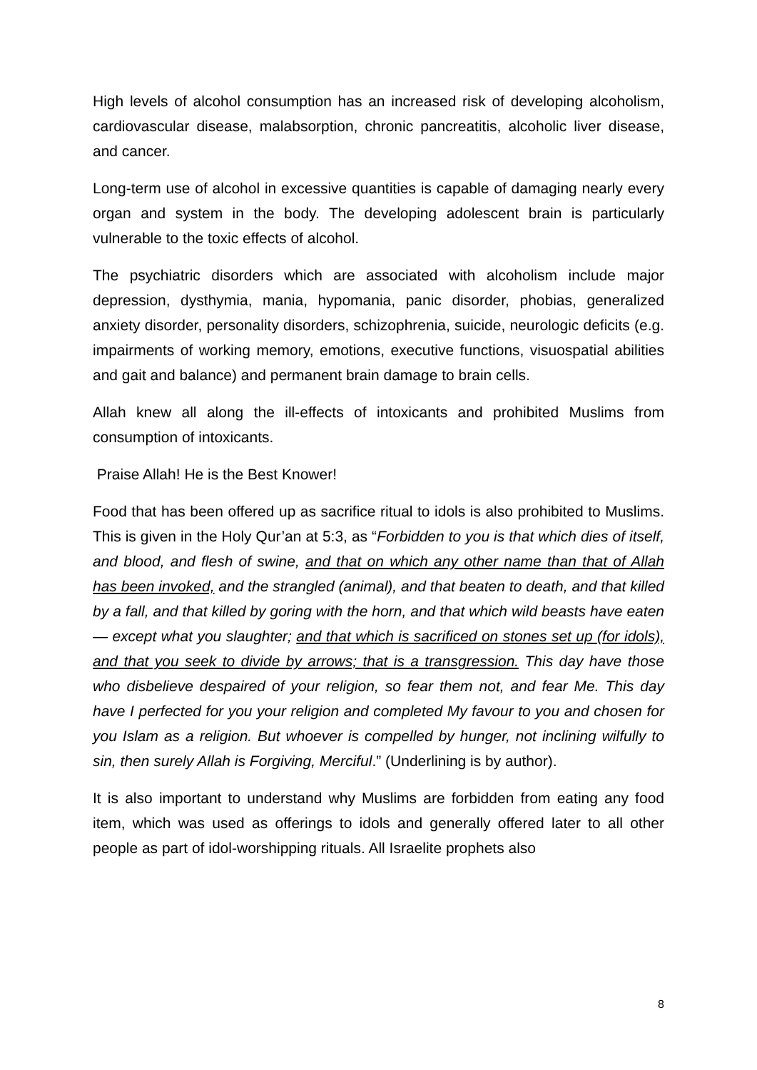High levels of alcohol consumption has an increased risk of developing alcoholism, cardiovascular disease, malabsorption, chronic pancreatitis, alcoholic liver disease, and cancer.
Long-term use of alcohol in excessive quantities is capable of damaging nearly every organ and system in the body. The developing adolescent brain is particularly vulnerable to the toxic effects of alcohol.
The psychiatric disorders which are associated with alcoholism include major depression, dysthymia, mania, hypomania, panic disorder, phobias, generalized anxiety disorder, personality disorders, schizophrenia, suicide, neurologic deficits (e.g. impairments of working memory, emotions, executive functions, visuospatial abilities and gait and balance) and permanent brain damage to brain cells.
Allah knew all along the ill-effects of intoxicants and prohibited Muslims from consumption of intoxicants.
Praise Allah! He is the Best Knower!
Food that has been offered up as sacrifice ritual to idols is also prohibited to Muslims. This is given in the Holy Qur’an at 5:3, as “Forbidden to you is that which dies of itself, and blood, and flesh of swine, and that on which any other name than that of Allah has been invoked, and the strangled (animal), and that beaten to death, and that killed by a fall, and that killed by goring with the horn, and that which wild beasts have eaten — except what you slaughter; and that which is sacrificed on stones set up (for idols), and that you seek to divide by arrows; that is a transgression. This day have those who disbelieve despaired of your religion, so fear them not, and fear Me. This day have I perfected for you your religion and completed My favour to you and chosen for you Islam as a religion. But whoever is compelled by hunger, not inclining wilfully to sin, then surely Allah is Forgiving, Merciful.” (Underlining is by author).
It is also important to understand why Muslims are forbidden from eating any food item, which was used as offerings to idols and generally offered later to all other people as part of idol-worshipping rituals. All Israelite prophets also
8